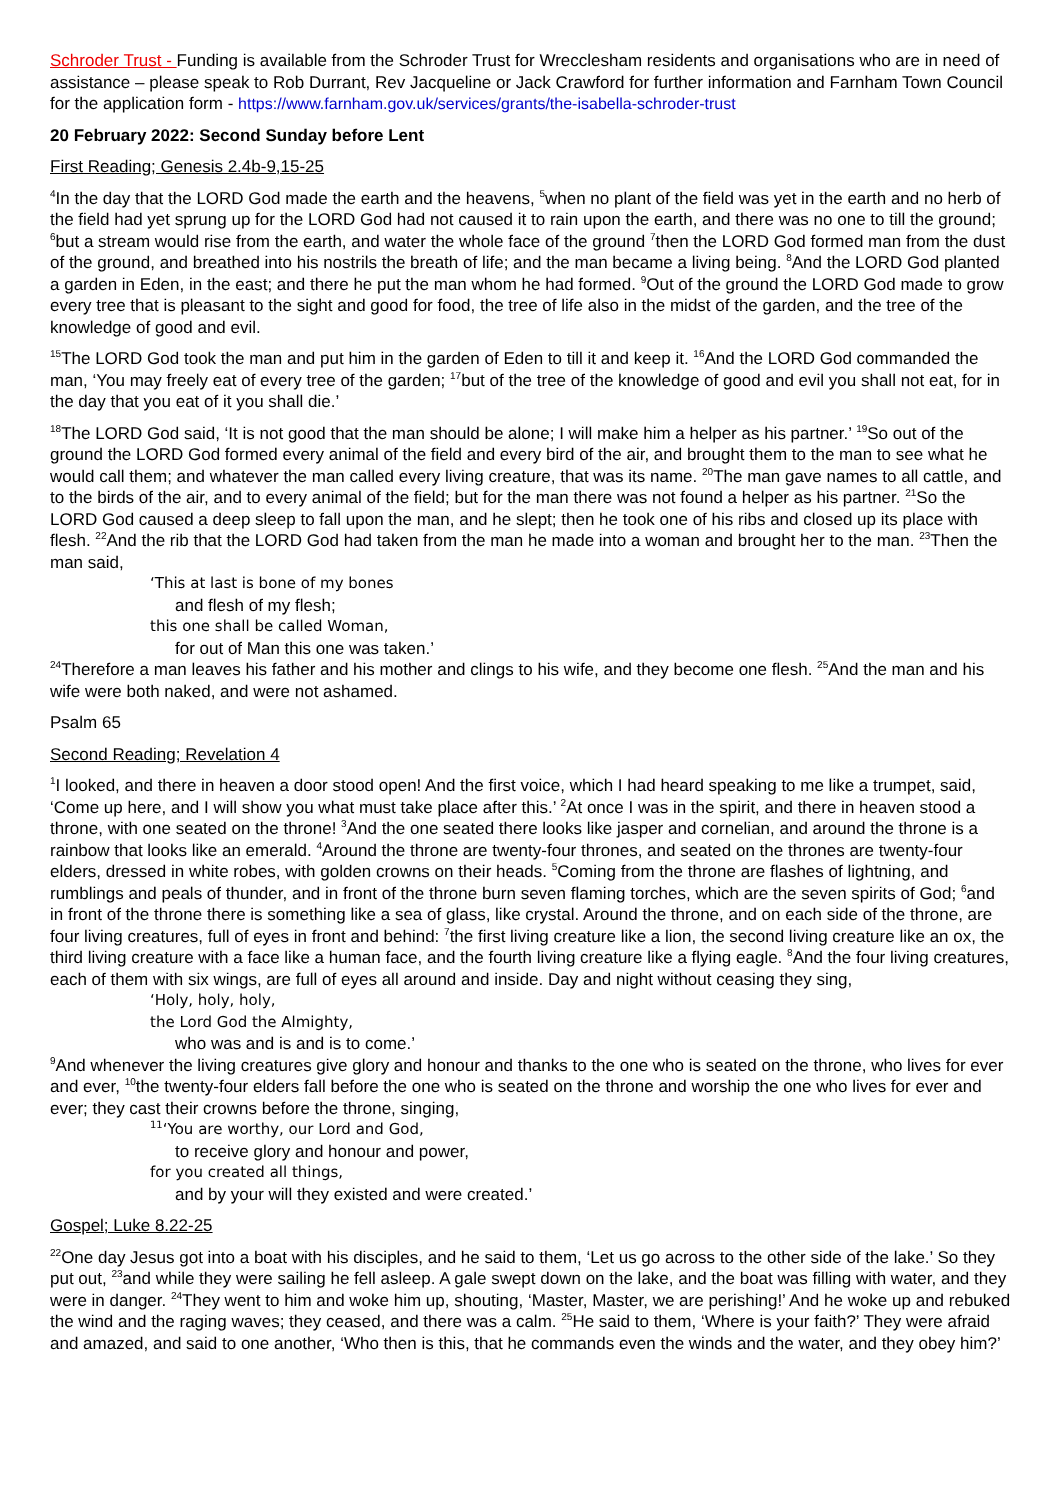Schroder Trust - Funding is available from the Schroder Trust for Wrecclesham residents and organisations who are in need of assistance – please speak to Rob Durrant, Rev Jacqueline or Jack Crawford for further information and Farnham Town Council for the application form - https://www.farnham.gov.uk/services/grants/the-isabella-schroder-trust
20 February 2022: Second Sunday before Lent
First Reading; Genesis 2.4b-9,15-25
<sup>4</sup> In the day that the LORD God made the earth and the heavens, <sup>5</sup>when no plant of the field was yet in the earth and no herb of the field had yet sprung up for the LORD God had not caused it to rain upon the earth, and there was no one to till the ground; <sup>6</sup>but a stream would rise from the earth, and water the whole face of the ground <sup>7</sup>then the LORD God formed man from the dust of the ground, and breathed into his nostrils the breath of life; and the man became a living being. <sup>8</sup>And the LORD God planted a garden in Eden, in the east; and there he put the man whom he had formed. <sup>9</sup>Out of the ground the LORD God made to grow every tree that is pleasant to the sight and good for food, the tree of life also in the midst of the garden, and the tree of the knowledge of good and evil.
<sup>15</sup> The LORD God took the man and put him in the garden of Eden to till it and keep it. <sup>16</sup>And the LORD God commanded the man, ‘You may freely eat of every tree of the garden; <sup>17</sup>but of the tree of the knowledge of good and evil you shall not eat, for in the day that you eat of it you shall die.’
<sup>18</sup> The LORD God said, ‘It is not good that the man should be alone; I will make him a helper as his partner.’ <sup>19</sup>So out of the ground the LORD God formed every animal of the field and every bird of the air, and brought them to the man to see what he would call them; and whatever the man called every living creature, that was its name. <sup>20</sup>The man gave names to all cattle, and to the birds of the air, and to every animal of the field; but for the man there was not found a helper as his partner. <sup>21</sup>So the LORD God caused a deep sleep to fall upon the man, and he slept; then he took one of his ribs and closed up its place with flesh. <sup>22</sup>And the rib that the LORD God had taken from the man he made into a woman and brought her to the man. <sup>23</sup>Then the man said,
‘This at last is bone of my bones
and flesh of my flesh;
this one shall be called Woman,
for out of Man this one was taken.’
<sup>24</sup> Therefore a man leaves his father and his mother and clings to his wife, and they become one flesh. <sup>25</sup>And the man and his wife were both naked, and were not ashamed.
Psalm 65
Second Reading; Revelation 4
<sup>1</sup> I looked, and there in heaven a door stood open! And the first voice, which I had heard speaking to me like a trumpet, said, ‘Come up here, and I will show you what must take place after this.’ <sup>2</sup>At once I was in the spirit, and there in heaven stood a throne, with one seated on the throne! <sup>3</sup>And the one seated there looks like jasper and cornelian, and around the throne is a rainbow that looks like an emerald. <sup>4</sup>Around the throne are twenty-four thrones, and seated on the thrones are twenty-four elders, dressed in white robes, with golden crowns on their heads. <sup>5</sup>Coming from the throne are flashes of lightning, and rumblings and peals of thunder, and in front of the throne burn seven flaming torches, which are the seven spirits of God; <sup>6</sup>and in front of the throne there is something like a sea of glass, like crystal. Around the throne, and on each side of the throne, are four living creatures, full of eyes in front and behind: <sup>7</sup>the first living creature like a lion, the second living creature like an ox, the third living creature with a face like a human face, and the fourth living creature like a flying eagle. <sup>8</sup>And the four living creatures, each of them with six wings, are full of eyes all around and inside. Day and night without ceasing they sing,
‘Holy, holy, holy,
the Lord God the Almighty,
who was and is and is to come.’
<sup>9</sup> And whenever the living creatures give glory and honour and thanks to the one who is seated on the throne, who lives for ever and ever, <sup>10</sup>the twenty-four elders fall before the one who is seated on the throne and worship the one who lives for ever and ever; they cast their crowns before the throne, singing,
<sup>11</sup> ‘You are worthy, our Lord and God,
to receive glory and honour and power,
for you created all things,
and by your will they existed and were created.’
Gospel; Luke 8.22-25
<sup>22</sup> One day Jesus got into a boat with his disciples, and he said to them, ‘Let us go across to the other side of the lake.’ So they put out, <sup>23</sup>and while they were sailing he fell asleep. A gale swept down on the lake, and the boat was filling with water, and they were in danger. <sup>24</sup>They went to him and woke him up, shouting, ‘Master, Master, we are perishing!’ And he woke up and rebuked the wind and the raging waves; they ceased, and there was a calm. <sup>25</sup>He said to them, ‘Where is your faith?’ They were afraid and amazed, and said to one another, ‘Who then is this, that he commands even the winds and the water, and they obey him?’